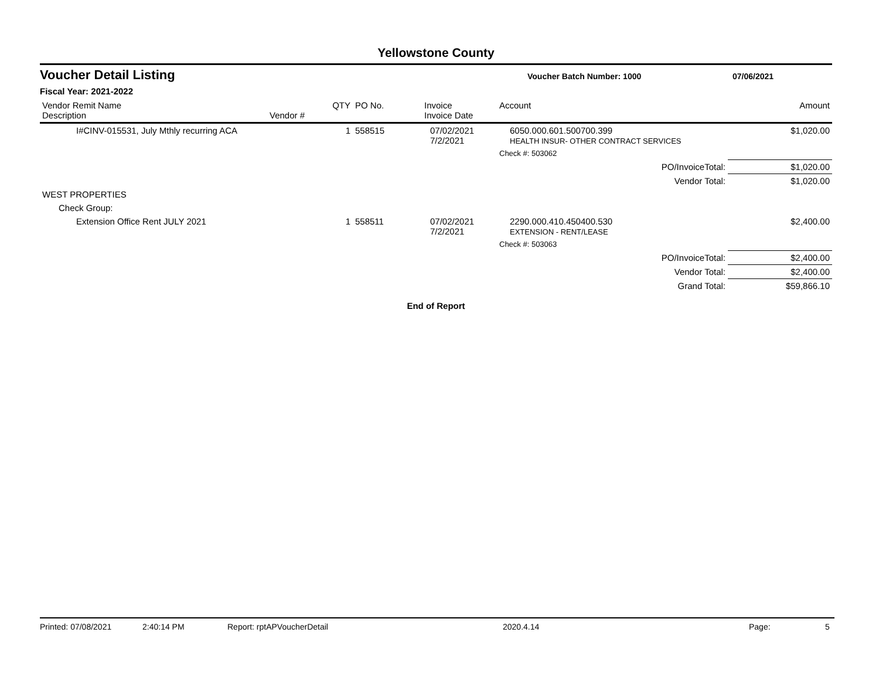Yellowstone County
Voucher Detail Listing Voucher Batch Number: 1000 07/06/2021
Fiscal Year: 2021-2022
| Vendor Remit Name Description | Vendor # | QTY | PO No. | Invoice Invoice Date | Account | Amount |
| --- | --- | --- | --- | --- | --- | --- |
| I#CINV-015531, July Mthly recurring ACA | | 1 | 558515 | 07/02/2021 7/2/2021 | 6050.000.601.500700.399 HEALTH INSUR- OTHER CONTRACT SERVICES | $1,020.00 |
| | | | | | Check #: 503062 | |
| | | | | | PO/InvoiceTotal: | $1,020.00 |
| | | | | | Vendor Total: | $1,020.00 |
| WEST PROPERTIES | | | | | | |
| Check Group: | | | | | | |
| Extension Office Rent JULY 2021 | | 1 | 558511 | 07/02/2021 7/2/2021 | 2290.000.410.450400.530 EXTENSION - RENT/LEASE | $2,400.00 |
| | | | | | Check #: 503063 | |
| | | | | | PO/InvoiceTotal: | $2,400.00 |
| | | | | | Vendor Total: | $2,400.00 |
| | | | | | Grand Total: | $59,866.10 |
End of Report
Printed: 07/08/2021 2:40:14 PM Report: rptAPVoucherDetail 2020.4.14 Page: 5